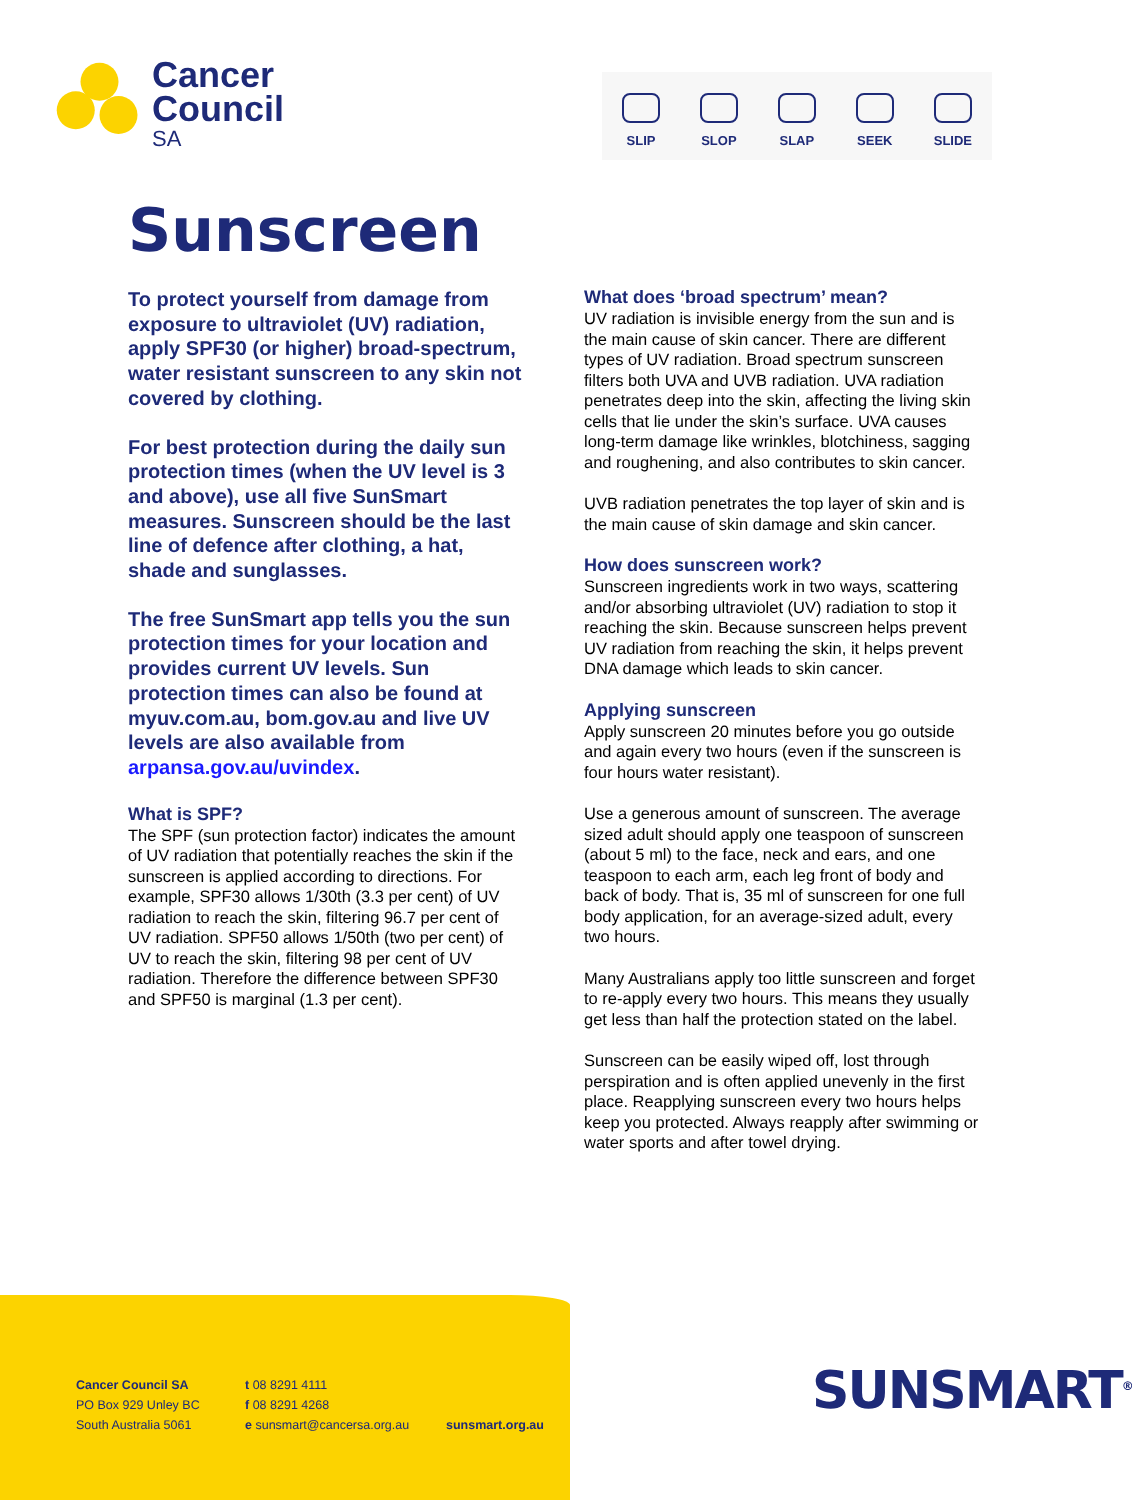Cancer
Council
SA
SLIP
SLOP
SLAP
SEEK
SLIDE
Sunscreen
To protect yourself from damage from exposure to ultraviolet (UV) radiation, apply SPF30 (or higher) broad-spectrum, water resistant sunscreen to any skin not covered by clothing.
For best protection during the daily sun protection times (when the UV level is 3 and above), use all five SunSmart measures. Sunscreen should be the last line of defence after clothing, a hat, shade and sunglasses.
The free SunSmart app tells you the sun protection times for your location and provides current UV levels. Sun protection times can also be found at myuv.com.au, bom.gov.au and live UV levels are also available from arpansa.gov.au/uvindex.
What is SPF?
The SPF (sun protection factor) indicates the amount of UV radiation that potentially reaches the skin if the sunscreen is applied according to directions. For example, SPF30 allows 1/30th (3.3 per cent) of UV radiation to reach the skin, filtering 96.7 per cent of UV radiation. SPF50 allows 1/50th (two per cent) of UV to reach the skin, filtering 98 per cent of UV radiation. Therefore the difference between SPF30 and SPF50 is marginal (1.3 per cent).
What does ‘broad spectrum’ mean?
UV radiation is invisible energy from the sun and is the main cause of skin cancer. There are different types of UV radiation. Broad spectrum sunscreen filters both UVA and UVB radiation. UVA radiation penetrates deep into the skin, affecting the living skin cells that lie under the skin’s surface. UVA causes long-term damage like wrinkles, blotchiness, sagging and roughening, and also contributes to skin cancer.
UVB radiation penetrates the top layer of skin and is the main cause of skin damage and skin cancer.
How does sunscreen work?
Sunscreen ingredients work in two ways, scattering and/or absorbing ultraviolet (UV) radiation to stop it reaching the skin. Because sunscreen helps prevent UV radiation from reaching the skin, it helps prevent DNA damage which leads to skin cancer.
Applying sunscreen
Apply sunscreen 20 minutes before you go outside and again every two hours (even if the sunscreen is four hours water resistant).
Use a generous amount of sunscreen. The average sized adult should apply one teaspoon of sunscreen (about 5 ml) to the face, neck and ears, and one teaspoon to each arm, each leg front of body and back of body. That is, 35 ml of sunscreen for one full body application, for an average-sized adult, every two hours.
Many Australians apply too little sunscreen and forget to re-apply every two hours. This means they usually get less than half the protection stated on the label.
Sunscreen can be easily wiped off, lost through perspiration and is often applied unevenly in the first place. Reapplying sunscreen every two hours helps keep you protected. Always reapply after swimming or water sports and after towel drying.
Cancer Council SA
PO Box 929 Unley BC
South Australia 5061
t 08 8291 4111
f 08 8291 4268
e sunsmart@cancersa.org.au
sunsmart.org.au
SUNSMART<sup>®</sup>